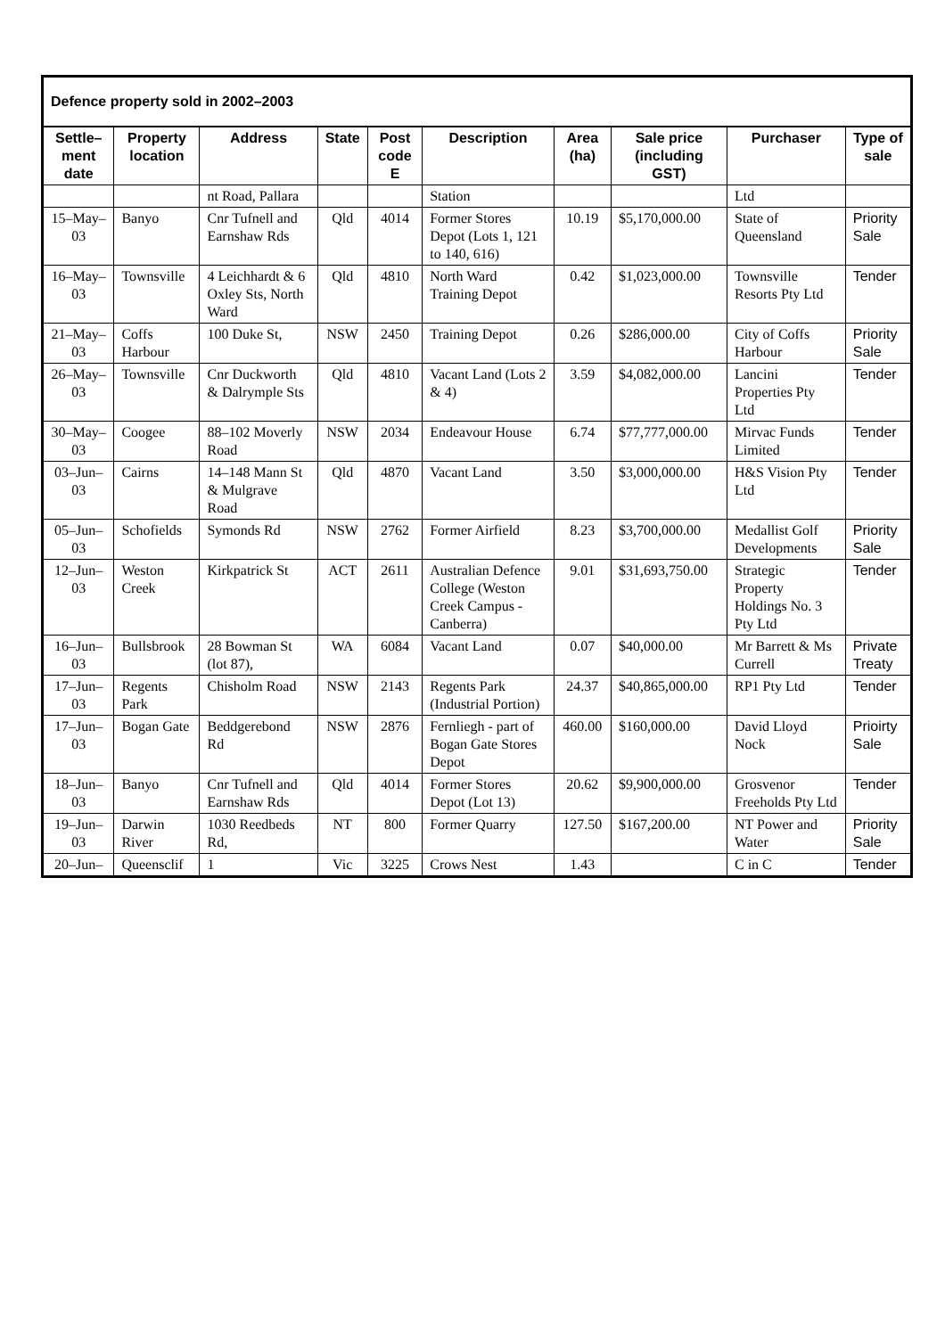| Defence property sold in 2002–2003 | | | | | | | | | |
| --- | --- | --- | --- | --- | --- | --- | --- | --- | --- |
| Settle–ment date | Property location | Address | State | Post code E | Description | Area (ha) | Sale price (including GST) | Purchaser | Type of sale |
| | | nt Road, Pallara | | | Station | | | Ltd | |
| 15–May–03 | Banyo | Cnr Tufnell and Earnshaw Rds | Qld | 4014 | Former Stores Depot (Lots 1, 121 to 140, 616) | 10.19 | $5,170,000.00 | State of Queensland | Priority Sale |
| 16–May–03 | Townsville | 4 Leichhardt & 6 Oxley Sts, North Ward | Qld | 4810 | North Ward Training Depot | 0.42 | $1,023,000.00 | Townsville Resorts Pty Ltd | Tender |
| 21–May–03 | Coffs Harbour | 100 Duke St, | NSW | 2450 | Training Depot | 0.26 | $286,000.00 | City of Coffs Harbour | Priority Sale |
| 26–May–03 | Townsville | Cnr Duckworth & Dalrymple Sts | Qld | 4810 | Vacant Land (Lots 2 & 4) | 3.59 | $4,082,000.00 | Lancini Properties Pty Ltd | Tender |
| 30–May–03 | Coogee | 88–102 Moverly Road | NSW | 2034 | Endeavour House | 6.74 | $77,777,000.00 | Mirvac Funds Limited | Tender |
| 03–Jun–03 | Cairns | 14–148 Mann St & Mulgrave Road | Qld | 4870 | Vacant Land | 3.50 | $3,000,000.00 | H&S Vision Pty Ltd | Tender |
| 05–Jun–03 | Schofields | Symonds Rd | NSW | 2762 | Former Airfield | 8.23 | $3,700,000.00 | Medallist Golf Developments | Priority Sale |
| 12–Jun–03 | Weston Creek | Kirkpatrick St | ACT | 2611 | Australian Defence College (Weston Creek Campus - Canberra) | 9.01 | $31,693,750.00 | Strategic Property Holdings No. 3 Pty Ltd | Tender |
| 16–Jun–03 | Bullsbrook | 28 Bowman St (lot 87), | WA | 6084 | Vacant Land | 0.07 | $40,000.00 | Mr Barrett & Ms Currell | Private Treaty |
| 17–Jun–03 | Regents Park | Chisholm Road | NSW | 2143 | Regents Park (Industrial Portion) | 24.37 | $40,865,000.00 | RP1 Pty Ltd | Tender |
| 17–Jun–03 | Bogan Gate | Beddgerebond Rd | NSW | 2876 | Fernliegh - part of Bogan Gate Stores Depot | 460.00 | $160,000.00 | David Lloyd Nock | Prioirty Sale |
| 18–Jun–03 | Banyo | Cnr Tufnell and Earnshaw Rds | Qld | 4014 | Former Stores Depot (Lot 13) | 20.62 | $9,900,000.00 | Grosvenor Freeholds Pty Ltd | Tender |
| 19–Jun–03 | Darwin River | 1030 Reedbeds Rd, | NT | 800 | Former Quarry | 127.50 | $167,200.00 | NT Power and Water | Priority Sale |
| 20–Jun– | Queensclif | 1 | Vic | 3225 | Crows Nest | 1.43 | | C in C | Tender |